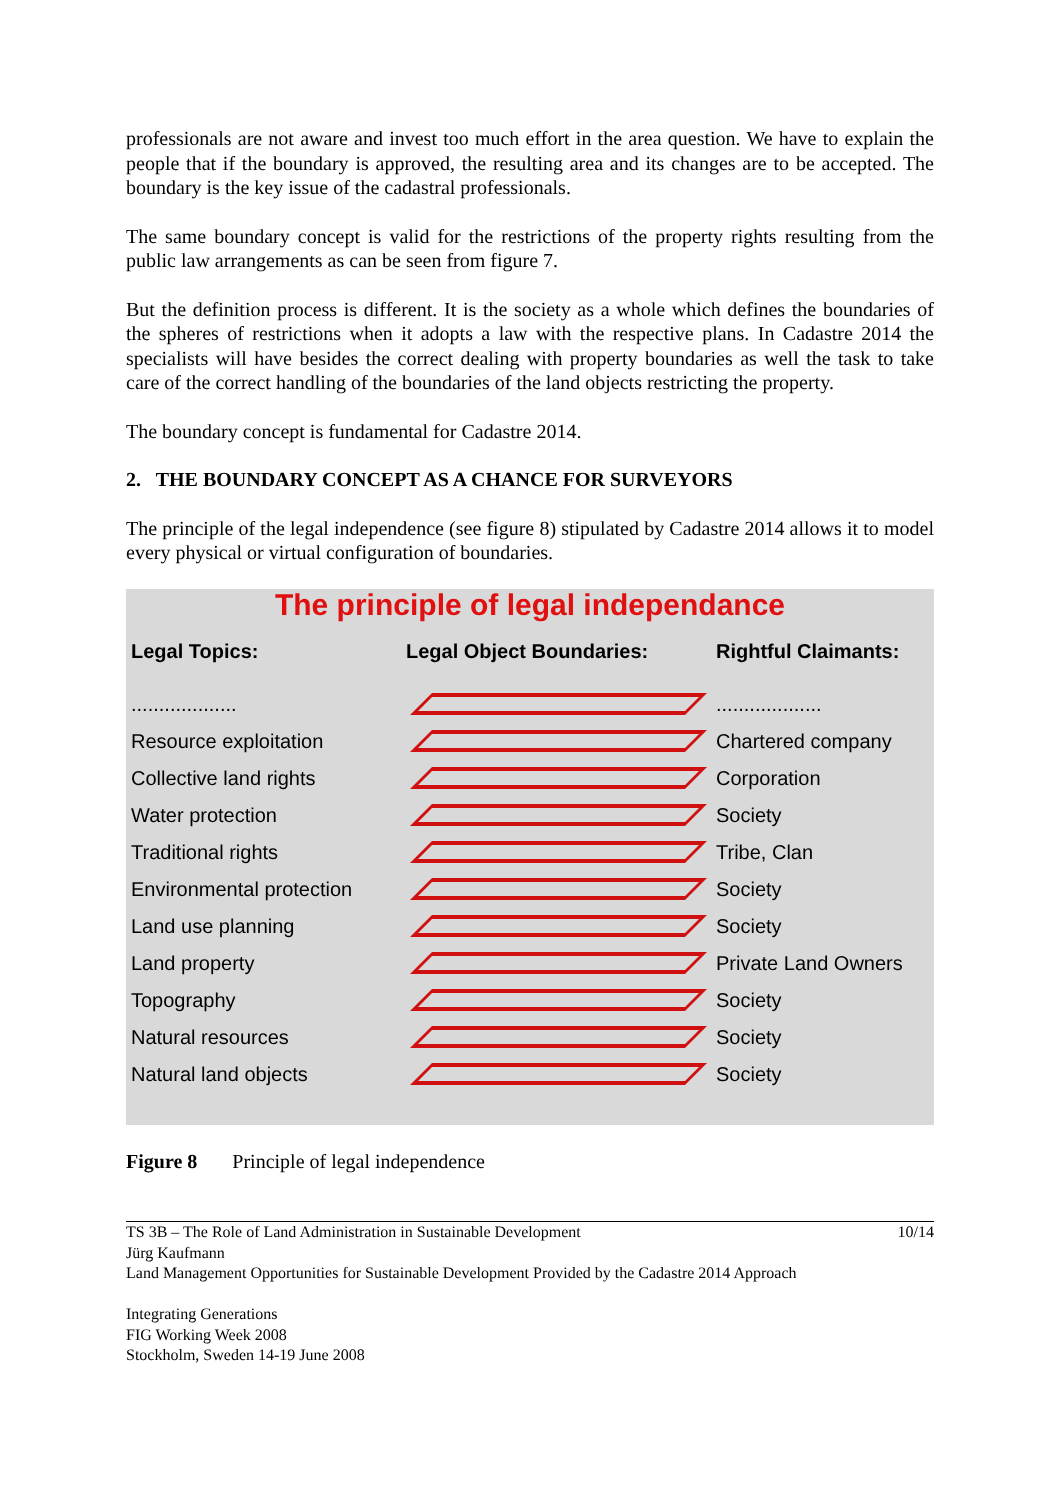professionals are not aware and invest too much effort in the area question. We have to explain the people that if the boundary is approved, the resulting area and its changes are to be accepted. The boundary is the key issue of the cadastral professionals.
The same boundary concept is valid for the restrictions of the property rights resulting from the public law arrangements as can be seen from figure 7.
But the definition process is different. It is the society as a whole which defines the boundaries of the spheres of restrictions when it adopts a law with the respective plans. In Cadastre 2014 the specialists will have besides the correct dealing with property boundaries as well the task to take care of the correct handling of the boundaries of the land objects restricting the property.
The boundary concept is fundamental for Cadastre 2014.
2. THE BOUNDARY CONCEPT AS A CHANCE FOR SURVEYORS
The principle of the legal independence (see figure 8) stipulated by Cadastre 2014 allows it to model every physical or virtual configuration of boundaries.
The principle of legal independance
| Legal Topics: | Legal Object Boundaries: | Rightful Claimants: |
| --- | --- | --- |
| ................... | | ................... |
| Resource exploitation | | Chartered company |
| Collective land rights | | Corporation |
| Water protection | | Society |
| Traditional rights | | Tribe, Clan |
| Environmental protection | | Society |
| Land use planning | | Society |
| Land property | | Private Land Owners |
| Topography | | Society |
| Natural resources | | Society |
| Natural land objects | | Society |
Figure 8 Principle of legal independence
10/14 TS 3B – The Role of Land Administration in Sustainable Development
Jürg Kaufmann
Land Management Opportunities for Sustainable Development Provided by the Cadastre 2014 Approach
Integrating Generations
FIG Working Week 2008
Stockholm, Sweden 14-19 June 2008